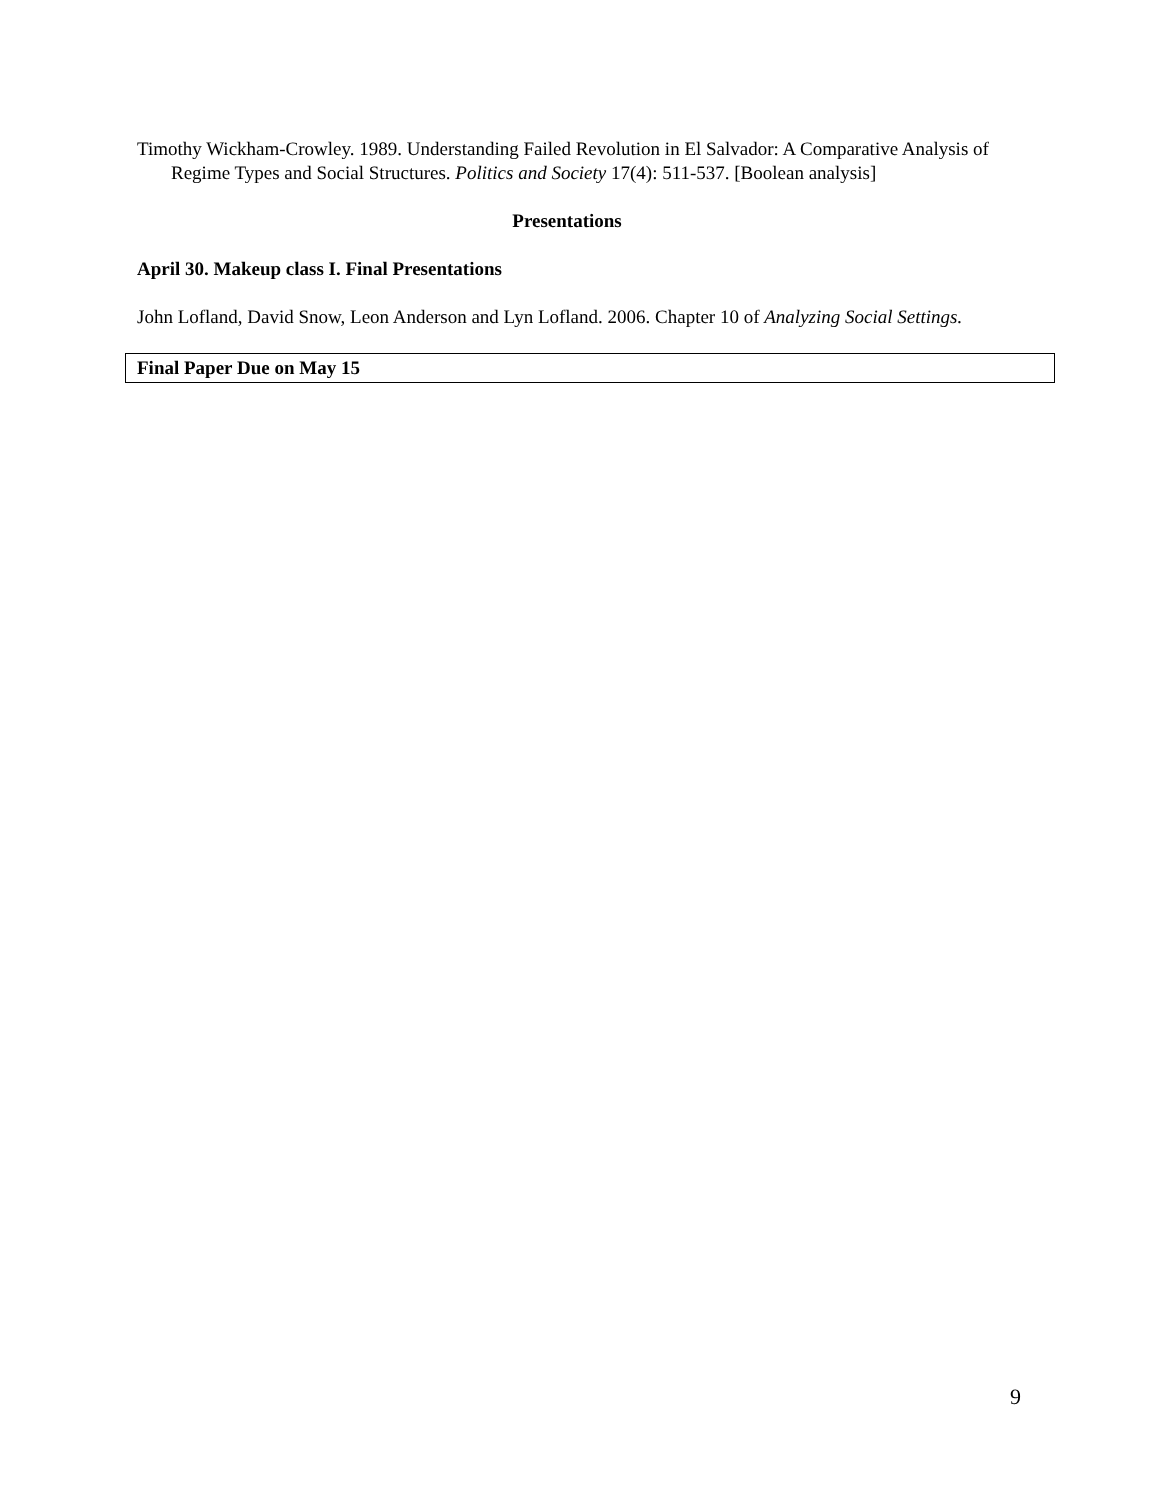Timothy Wickham-Crowley. 1989. Understanding Failed Revolution in El Salvador: A Comparative Analysis of Regime Types and Social Structures. Politics and Society 17(4): 511-537. [Boolean analysis]
Presentations
April 30. Makeup class I. Final Presentations
John Lofland, David Snow, Leon Anderson and Lyn Lofland. 2006. Chapter 10 of Analyzing Social Settings.
Final Paper Due on May 15
9